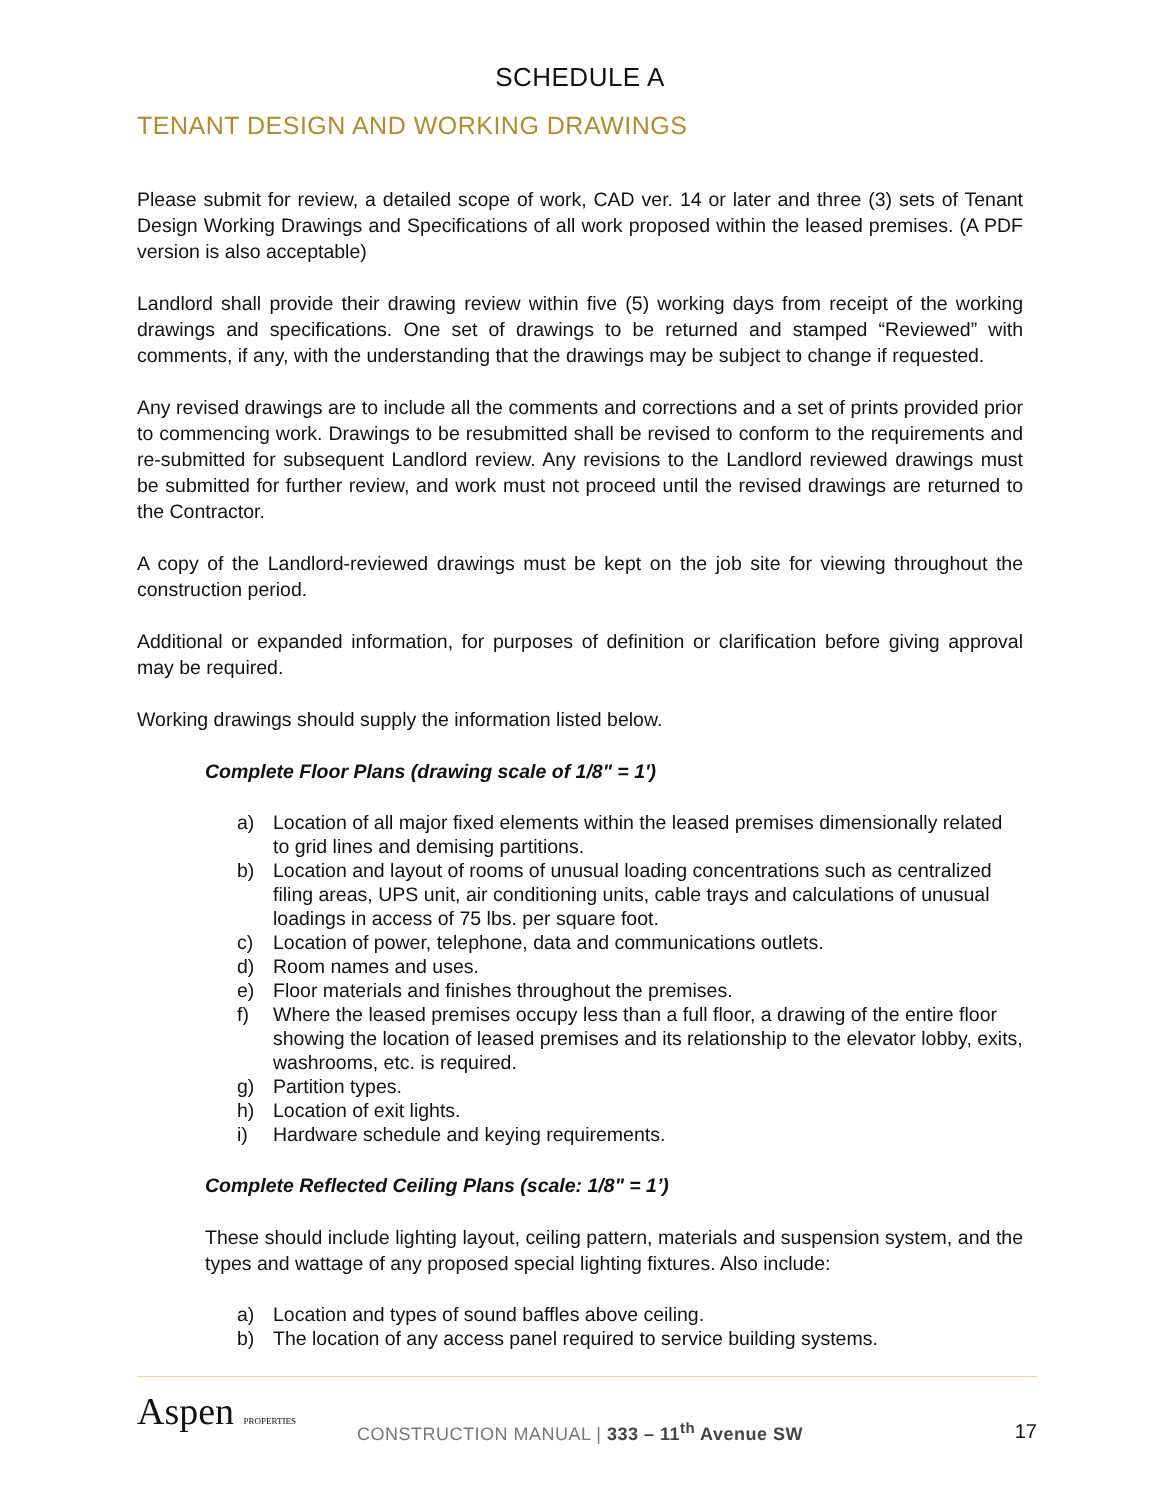SCHEDULE A
TENANT DESIGN AND WORKING DRAWINGS
Please submit for review, a detailed scope of work, CAD ver. 14 or later and three (3) sets of Tenant Design Working Drawings and Specifications of all work proposed within the leased premises. (A PDF version is also acceptable)
Landlord shall provide their drawing review within five (5) working days from receipt of the working drawings and specifications. One set of drawings to be returned and stamped “Reviewed” with comments, if any, with the understanding that the drawings may be subject to change if requested.
Any revised drawings are to include all the comments and corrections and a set of prints provided prior to commencing work. Drawings to be resubmitted shall be revised to conform to the requirements and re-submitted for subsequent Landlord review. Any revisions to the Landlord reviewed drawings must be submitted for further review, and work must not proceed until the revised drawings are returned to the Contractor.
A copy of the Landlord-reviewed drawings must be kept on the job site for viewing throughout the construction period.
Additional or expanded information, for purposes of definition or clarification before giving approval may be required.
Working drawings should supply the information listed below.
Complete Floor Plans (drawing scale of 1/8" = 1')
a) Location of all major fixed elements within the leased premises dimensionally related to grid lines and demising partitions.
b) Location and layout of rooms of unusual loading concentrations such as centralized filing areas, UPS unit, air conditioning units, cable trays and calculations of unusual loadings in access of 75 lbs. per square foot.
c) Location of power, telephone, data and communications outlets.
d) Room names and uses.
e) Floor materials and finishes throughout the premises.
f) Where the leased premises occupy less than a full floor, a drawing of the entire floor showing the location of leased premises and its relationship to the elevator lobby, exits, washrooms, etc. is required.
g) Partition types.
h) Location of exit lights.
i) Hardware schedule and keying requirements.
Complete Reflected Ceiling Plans (scale: 1/8" = 1’)
These should include lighting layout, ceiling pattern, materials and suspension system, and the types and wattage of any proposed special lighting fixtures. Also include:
a) Location and types of sound baffles above ceiling.
b) The location of any access panel required to service building systems.
Aspen PROPERTIES
CONSTRUCTION MANUAL | 333 – 11<sup>th</sup> Avenue SW
17